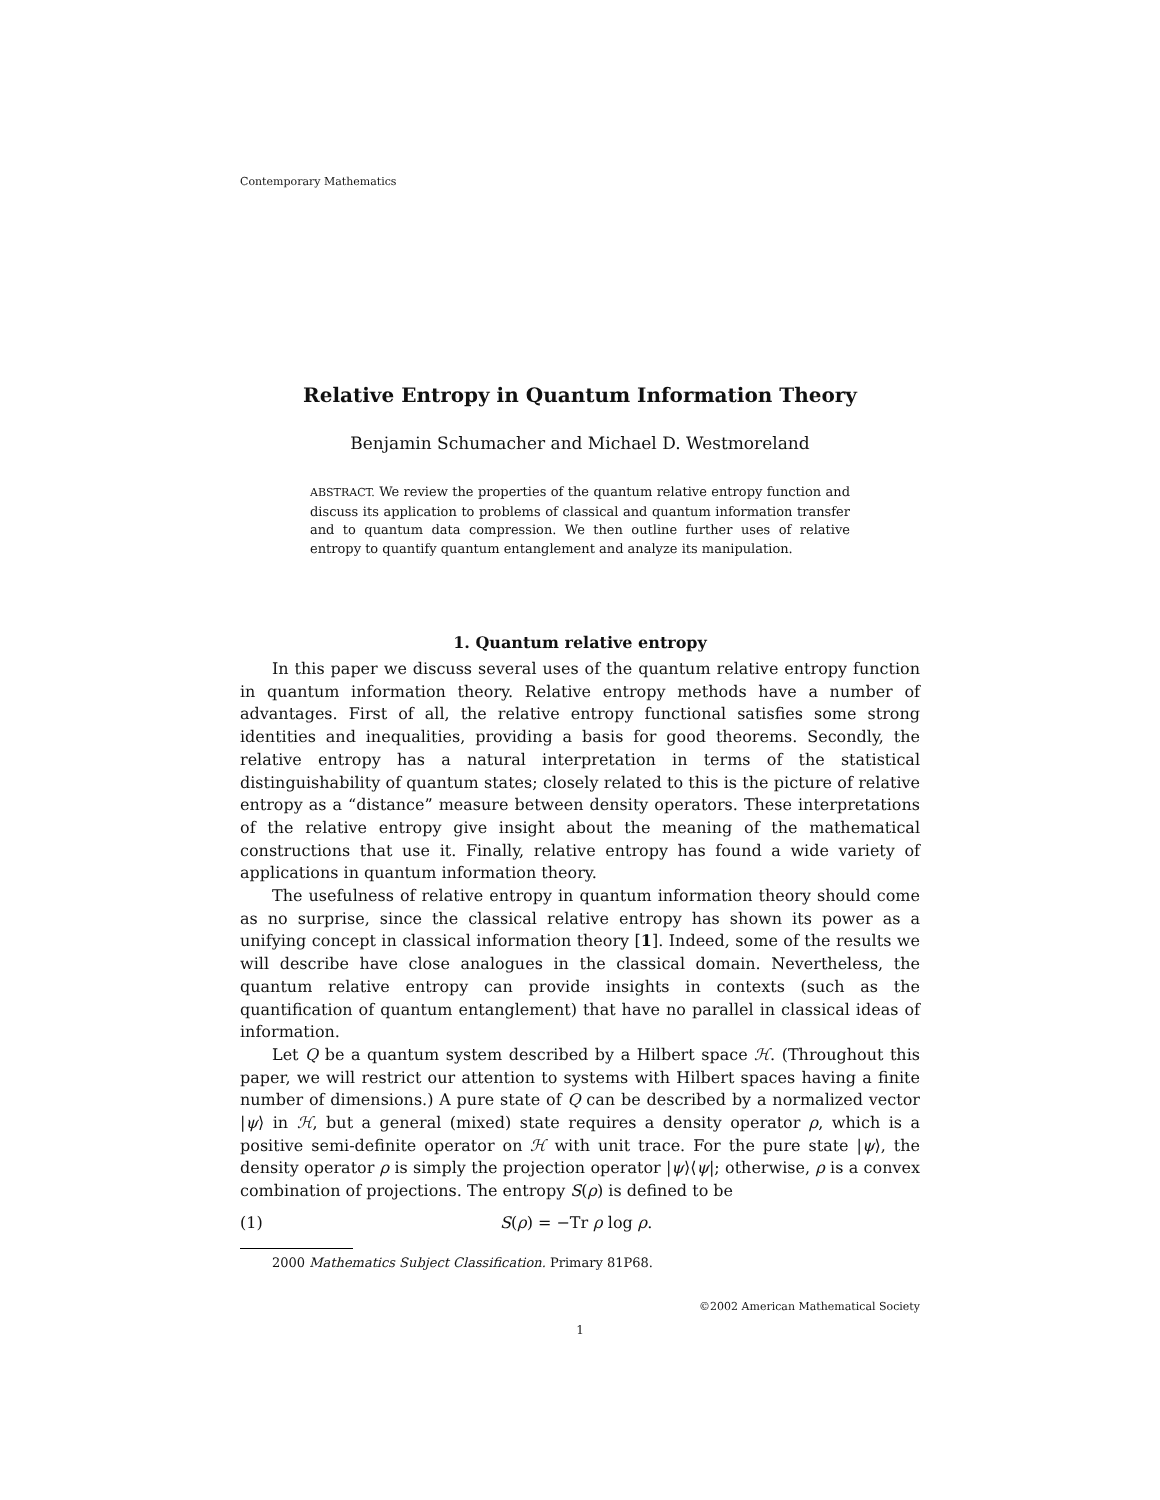Contemporary Mathematics
Relative Entropy in Quantum Information Theory
Benjamin Schumacher and Michael D. Westmoreland
ABSTRACT. We review the properties of the quantum relative entropy function and discuss its application to problems of classical and quantum information transfer and to quantum data compression. We then outline further uses of relative entropy to quantify quantum entanglement and analyze its manipulation.
1. Quantum relative entropy
In this paper we discuss several uses of the quantum relative entropy function in quantum information theory. Relative entropy methods have a number of advantages. First of all, the relative entropy functional satisfies some strong identities and inequalities, providing a basis for good theorems. Secondly, the relative entropy has a natural interpretation in terms of the statistical distinguishability of quantum states; closely related to this is the picture of relative entropy as a “distance” measure between density operators. These interpretations of the relative entropy give insight about the meaning of the mathematical constructions that use it. Finally, relative entropy has found a wide variety of applications in quantum information theory.
The usefulness of relative entropy in quantum information theory should come as no surprise, since the classical relative entropy has shown its power as a unifying concept in classical information theory [1]. Indeed, some of the results we will describe have close analogues in the classical domain. Nevertheless, the quantum relative entropy can provide insights in contexts (such as the quantification of quantum entanglement) that have no parallel in classical ideas of information.
Let Q be a quantum system described by a Hilbert space ℋ. (Throughout this paper, we will restrict our attention to systems with Hilbert spaces having a finite number of dimensions.) A pure state of Q can be described by a normalized vector |ψ⟩ in ℋ, but a general (mixed) state requires a density operator ρ, which is a positive semi-definite operator on ℋ with unit trace. For the pure state |ψ⟩, the density operator ρ is simply the projection operator |ψ⟩⟨ψ|; otherwise, ρ is a convex combination of projections. The entropy S(ρ) is defined to be
(1) S(ρ) = −Tr ρ log ρ.
2000 Mathematics Subject Classification. Primary 81P68.
©2002 American Mathematical Society
1